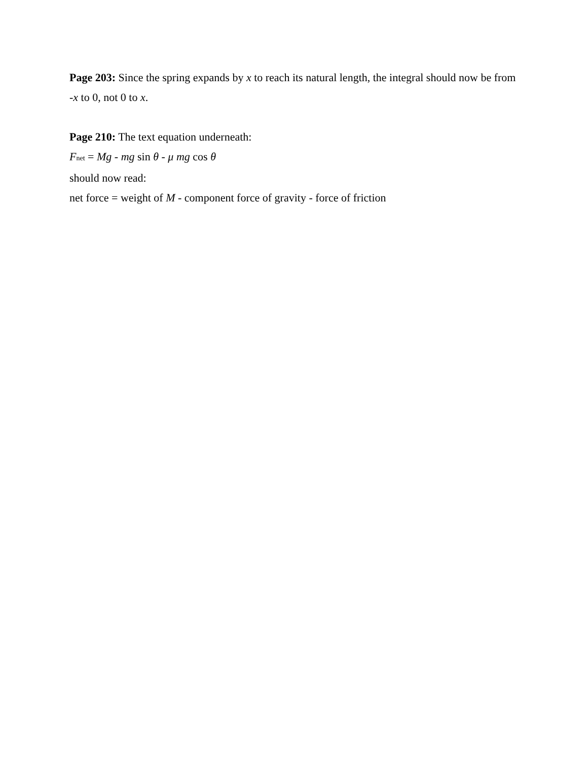Page 203: Since the spring expands by x to reach its natural length, the integral should now be from -x to 0, not 0 to x.
Page 210: The text equation underneath:
F<sub>net</sub> = Mg - mg sin θ - μ mg cos θ
should now read:
net force = weight of M - component force of gravity - force of friction